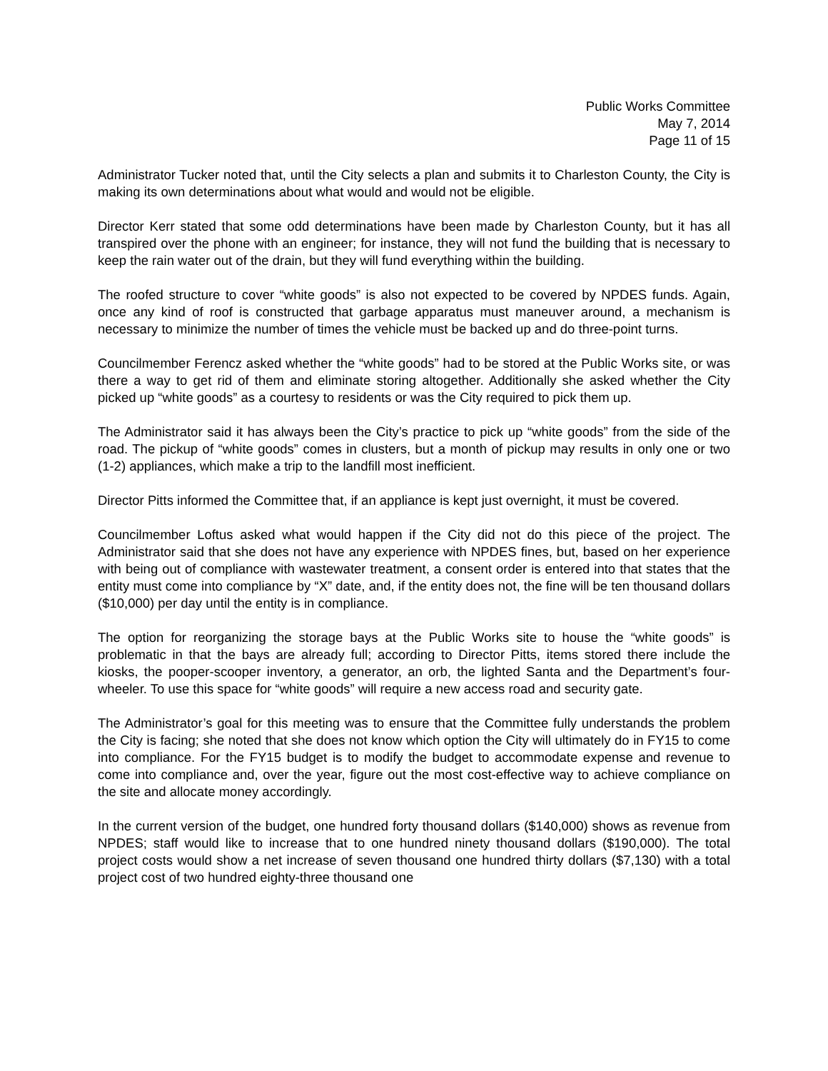Public Works Committee
May 7, 2014
Page 11 of 15
Administrator Tucker noted that, until the City selects a plan and submits it to Charleston County, the City is making its own determinations about what would and would not be eligible.
Director Kerr stated that some odd determinations have been made by Charleston County, but it has all transpired over the phone with an engineer; for instance, they will not fund the building that is necessary to keep the rain water out of the drain, but they will fund everything within the building.
The roofed structure to cover “white goods” is also not expected to be covered by NPDES funds. Again, once any kind of roof is constructed that garbage apparatus must maneuver around, a mechanism is necessary to minimize the number of times the vehicle must be backed up and do three-point turns.
Councilmember Ferencz asked whether the “white goods” had to be stored at the Public Works site, or was there a way to get rid of them and eliminate storing altogether. Additionally she asked whether the City picked up “white goods” as a courtesy to residents or was the City required to pick them up.
The Administrator said it has always been the City’s practice to pick up “white goods” from the side of the road. The pickup of “white goods” comes in clusters, but a month of pickup may results in only one or two (1-2) appliances, which make a trip to the landfill most inefficient.
Director Pitts informed the Committee that, if an appliance is kept just overnight, it must be covered.
Councilmember Loftus asked what would happen if the City did not do this piece of the project. The Administrator said that she does not have any experience with NPDES fines, but, based on her experience with being out of compliance with wastewater treatment, a consent order is entered into that states that the entity must come into compliance by “X” date, and, if the entity does not, the fine will be ten thousand dollars ($10,000) per day until the entity is in compliance.
The option for reorganizing the storage bays at the Public Works site to house the “white goods” is problematic in that the bays are already full; according to Director Pitts, items stored there include the kiosks, the pooper-scooper inventory, a generator, an orb, the lighted Santa and the Department’s four-wheeler. To use this space for “white goods” will require a new access road and security gate.
The Administrator’s goal for this meeting was to ensure that the Committee fully understands the problem the City is facing; she noted that she does not know which option the City will ultimately do in FY15 to come into compliance. For the FY15 budget is to modify the budget to accommodate expense and revenue to come into compliance and, over the year, figure out the most cost-effective way to achieve compliance on the site and allocate money accordingly.
In the current version of the budget, one hundred forty thousand dollars ($140,000) shows as revenue from NPDES; staff would like to increase that to one hundred ninety thousand dollars ($190,000). The total project costs would show a net increase of seven thousand one hundred thirty dollars ($7,130) with a total project cost of two hundred eighty-three thousand one